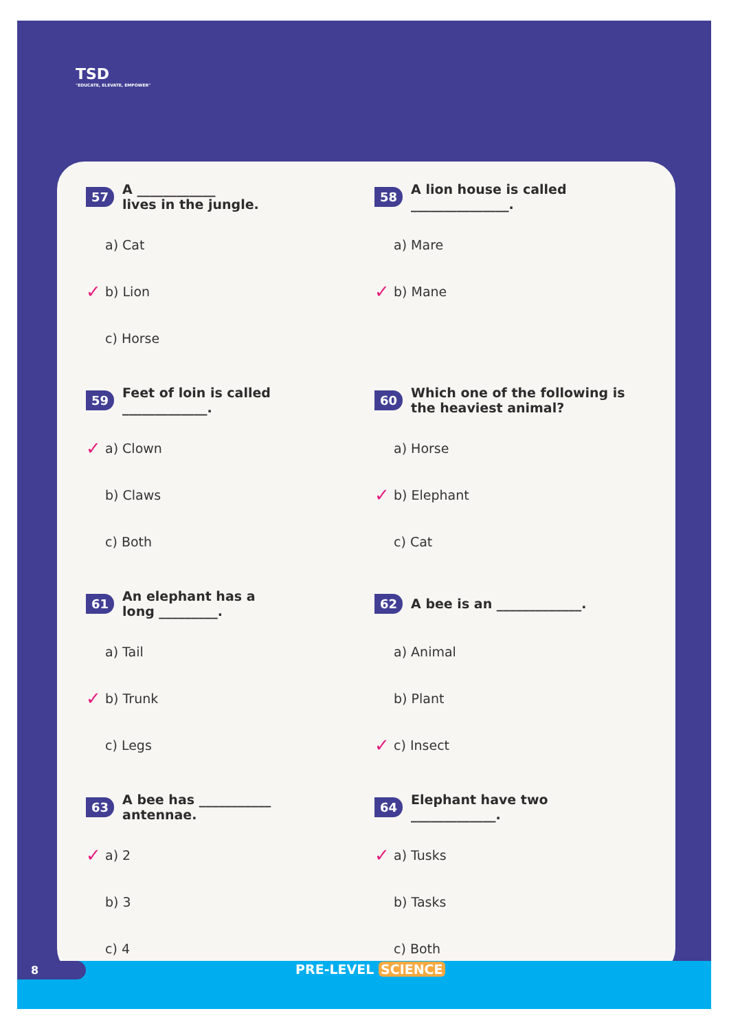TSD
"EDUCATE, ELEVATE, EMPOWER"
57 A ____________
lives in the jungle.
a) Cat
✓ b) Lion
c) Horse
58 A lion house is called
_______________.
a) Mare
✓ b) Mane
59 Feet of loin is called
_____________.
✓ a) Clown
b) Claws
c) Both
60 Which one of the following is the heaviest animal?
a) Horse
✓ b) Elephant
c) Cat
61 An elephant has a
long _________.
a) Tail
✓ b) Trunk
c) Legs
62 A bee is an _____________.
a) Animal
b) Plant
✓ c) Insect
63 A bee has ___________
antennae.
✓ a) 2
b) 3
c) 4
64 Elephant have two
_____________.
✓ a) Tusks
b) Tasks
c) Both
8
PRE-LEVEL SCIENCE